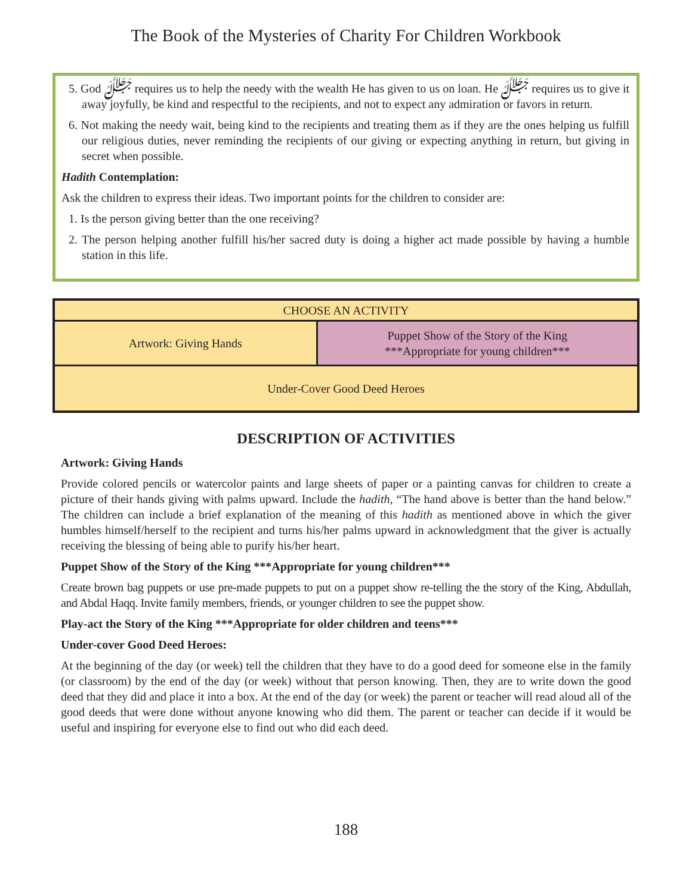The Book of the Mysteries of Charity For Children Workbook
5. God ﷻ requires us to help the needy with the wealth He has given to us on loan. He ﷻ requires us to give it away joyfully, be kind and respectful to the recipients, and not to expect any admiration or favors in return.
6. Not making the needy wait, being kind to the recipients and treating them as if they are the ones helping us fulfill our religious duties, never reminding the recipients of our giving or expecting anything in return, but giving in secret when possible.
Hadith Contemplation:
Ask the children to express their ideas. Two important points for the children to consider are:
1. Is the person giving better than the one receiving?
2. The person helping another fulfill his/her sacred duty is doing a higher act made possible by having a humble station in this life.
| CHOOSE AN ACTIVITY | |
| Artwork: Giving Hands | Puppet Show of the Story of the King ***Appropriate for young children*** |
| Under-Cover Good Deed Heroes | |
DESCRIPTION OF ACTIVITIES
Artwork: Giving Hands
Provide colored pencils or watercolor paints and large sheets of paper or a painting canvas for children to create a picture of their hands giving with palms upward. Include the hadith, “The hand above is better than the hand below.” The children can include a brief explanation of the meaning of this hadith as mentioned above in which the giver humbles himself/herself to the recipient and turns his/her palms upward in acknowledgment that the giver is actually receiving the blessing of being able to purify his/her heart.
Puppet Show of the Story of the King ***Appropriate for young children***
Create brown bag puppets or use pre-made puppets to put on a puppet show re-telling the the story of the King, Abdullah, and Abdal Haqq. Invite family members, friends, or younger children to see the puppet show.
Play-act the Story of the King ***Appropriate for older children and teens***
Under-cover Good Deed Heroes:
At the beginning of the day (or week) tell the children that they have to do a good deed for someone else in the family (or classroom) by the end of the day (or week) without that person knowing. Then, they are to write down the good deed that they did and place it into a box. At the end of the day (or week) the parent or teacher will read aloud all of the good deeds that were done without anyone knowing who did them. The parent or teacher can decide if it would be useful and inspiring for everyone else to find out who did each deed.
188